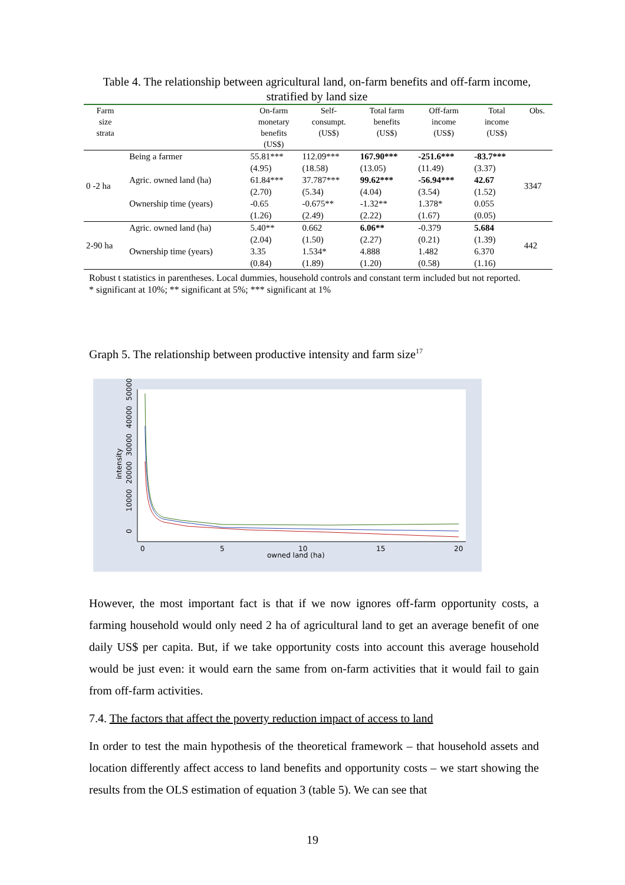Table 4. The relationship between agricultural land, on-farm benefits and off-farm income, stratified by land size
| Farm size strata | | On-farm monetary benefits (US$) | Self- consumpt. (US$) | Total farm benefits (US$) | Off-farm income (US$) | Total income (US$) | Obs. |
| --- | --- | --- | --- | --- | --- | --- | --- |
| 0 -2 ha | Being a farmer | 55.81*** | 112.09*** | 167.90*** | -251.6*** | -83.7*** | 3347 |
| | | (4.95) | (18.58) | (13.05) | (11.49) | (3.37) | |
| | Agric. owned land (ha) | 61.84*** | 37.787*** | 99.62*** | -56.94*** | 42.67 | |
| | | (2.70) | (5.34) | (4.04) | (3.54) | (1.52) | |
| | Ownership time (years) | -0.65 | -0.675** | -1.32** | 1.378* | 0.055 | |
| | | (1.26) | (2.49) | (2.22) | (1.67) | (0.05) | |
| 2-90 ha | Agric. owned land (ha) | 5.40** | 0.662 | 6.06** | -0.379 | 5.684 | 442 |
| | | (2.04) | (1.50) | (2.27) | (0.21) | (1.39) | |
| | Ownership time (years) | 3.35 | 1.534* | 4.888 | 1.482 | 6.370 | |
| | | (0.84) | (1.89) | (1.20) | (0.58) | (1.16) | |
Robust t statistics in parentheses. Local dummies, household controls and constant term included but not reported.
* significant at 10%; ** significant at 5%; *** significant at 1%
Graph 5. The relationship between productive intensity and farm size<sup>17</sup>
0
5
10
15
20
owned land (ha)
intensity
0
10000
20000
30000
40000
50000
However, the most important fact is that if we now ignores off-farm opportunity costs, a farming household would only need 2 ha of agricultural land to get an average benefit of one daily US$ per capita. But, if we take opportunity costs into account this average household would be just even: it would earn the same from on-farm activities that it would fail to gain from off-farm activities.
7.4. The factors that affect the poverty reduction impact of access to land
In order to test the main hypothesis of the theoretical framework – that household assets and location differently affect access to land benefits and opportunity costs – we start showing the results from the OLS estimation of equation 3 (table 5). We can see that
19